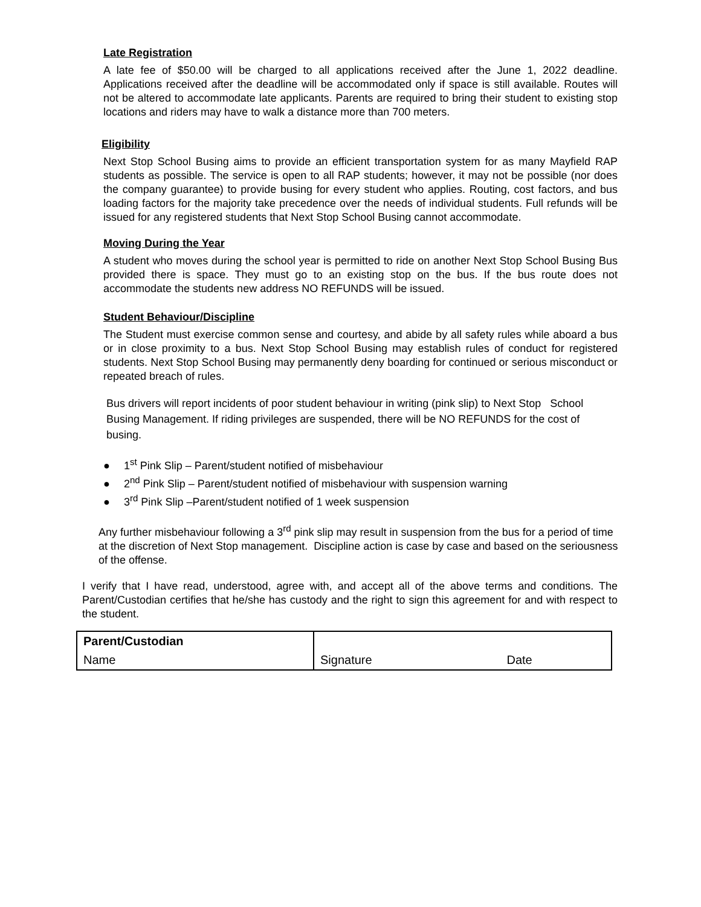Late Registration
A late fee of $50.00 will be charged to all applications received after the June 1, 2022 deadline. Applications received after the deadline will be accommodated only if space is still available. Routes will not be altered to accommodate late applicants. Parents are required to bring their student to existing stop locations and riders may have to walk a distance more than 700 meters.
Eligibility
Next Stop School Busing aims to provide an efficient transportation system for as many Mayfield RAP students as possible. The service is open to all RAP students; however, it may not be possible (nor does the company guarantee) to provide busing for every student who applies. Routing, cost factors, and bus loading factors for the majority take precedence over the needs of individual students. Full refunds will be issued for any registered students that Next Stop School Busing cannot accommodate.
Moving During the Year
A student who moves during the school year is permitted to ride on another Next Stop School Busing Bus provided there is space. They must go to an existing stop on the bus. If the bus route does not accommodate the students new address NO REFUNDS will be issued.
Student Behaviour/Discipline
The Student must exercise common sense and courtesy, and abide by all safety rules while aboard a bus or in close proximity to a bus. Next Stop School Busing may establish rules of conduct for registered students. Next Stop School Busing may permanently deny boarding for continued or serious misconduct or repeated breach of rules.
Bus drivers will report incidents of poor student behaviour in writing (pink slip) to Next Stop School Busing Management. If riding privileges are suspended, there will be NO REFUNDS for the cost of busing.
● 1<sup>st</sup> Pink Slip – Parent/student notified of misbehaviour
● 2<sup>nd</sup> Pink Slip – Parent/student notified of misbehaviour with suspension warning
● 3<sup>rd</sup> Pink Slip –Parent/student notified of 1 week suspension
Any further misbehaviour following a 3<sup>rd</sup> pink slip may result in suspension from the bus for a period of time at the discretion of Next Stop management. Discipline action is case by case and based on the seriousness of the offense.
I verify that I have read, understood, agree with, and accept all of the above terms and conditions. The Parent/Custodian certifies that he/she has custody and the right to sign this agreement for and with respect to the student.
| Parent/Custodian | | |
| Name | Signature | Date |